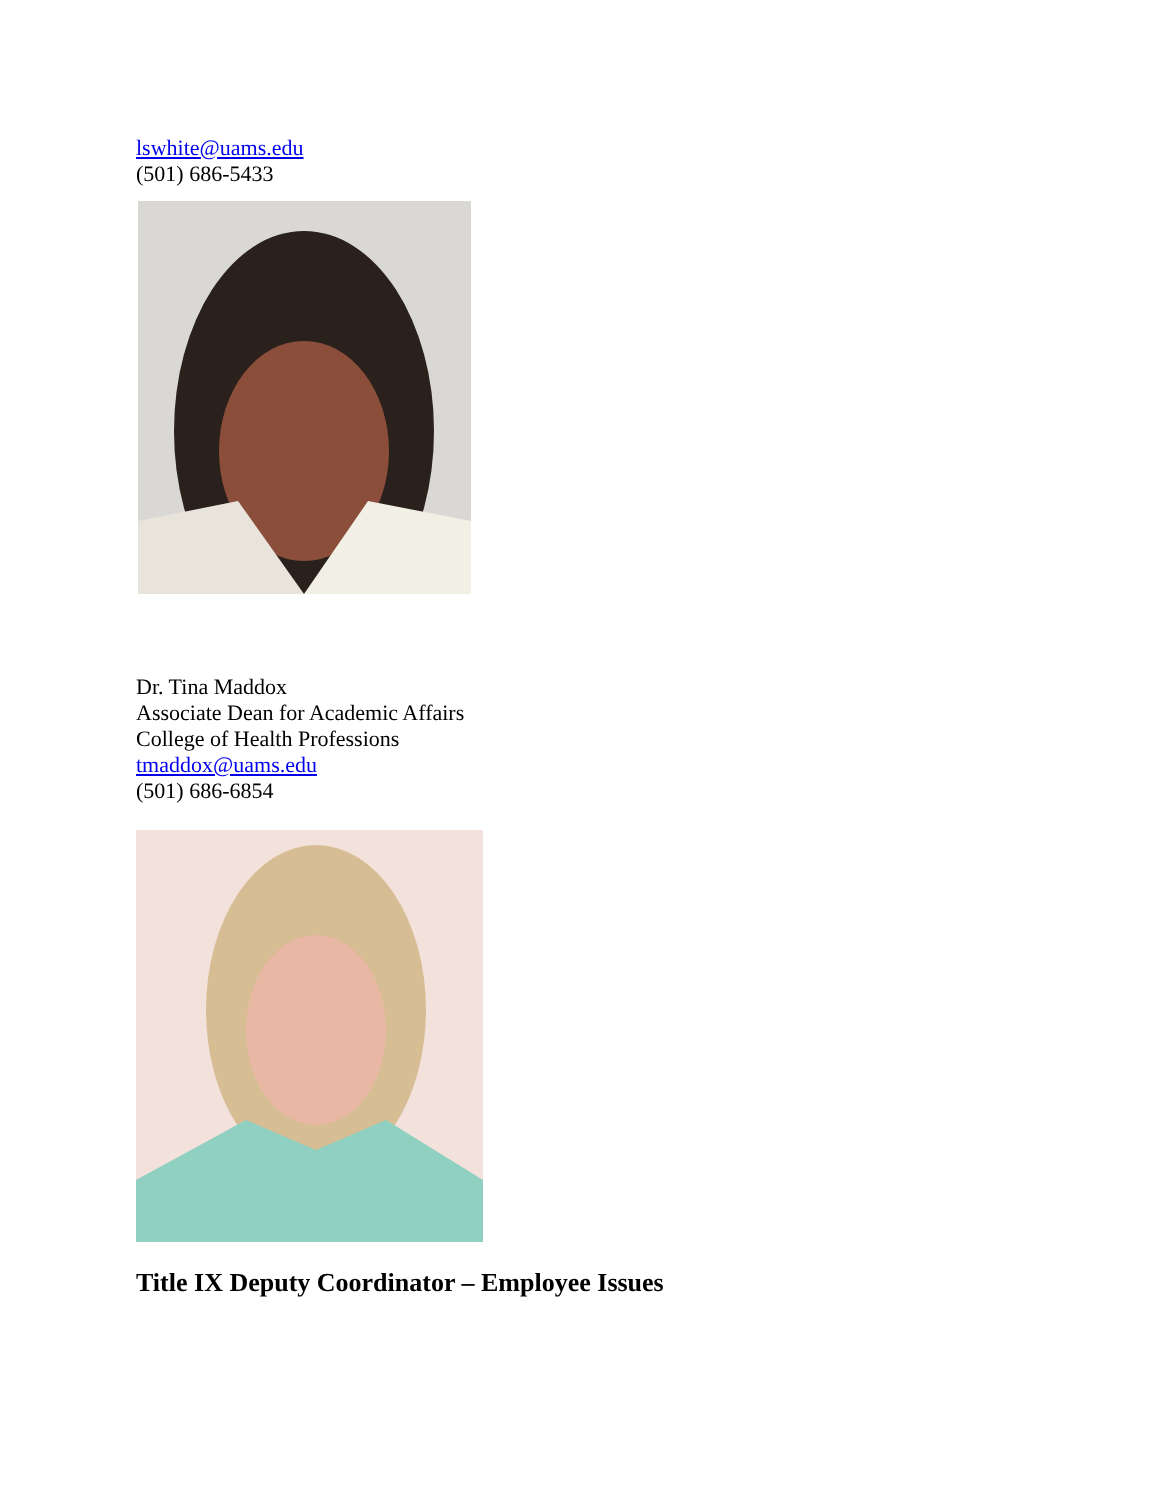lswhite@uams.edu
(501) 686-5433
Dr. Tina Maddox
Associate Dean for Academic Affairs
College of Health Professions
tmaddox@uams.edu
(501) 686-6854
Title IX Deputy Coordinator – Employee Issues